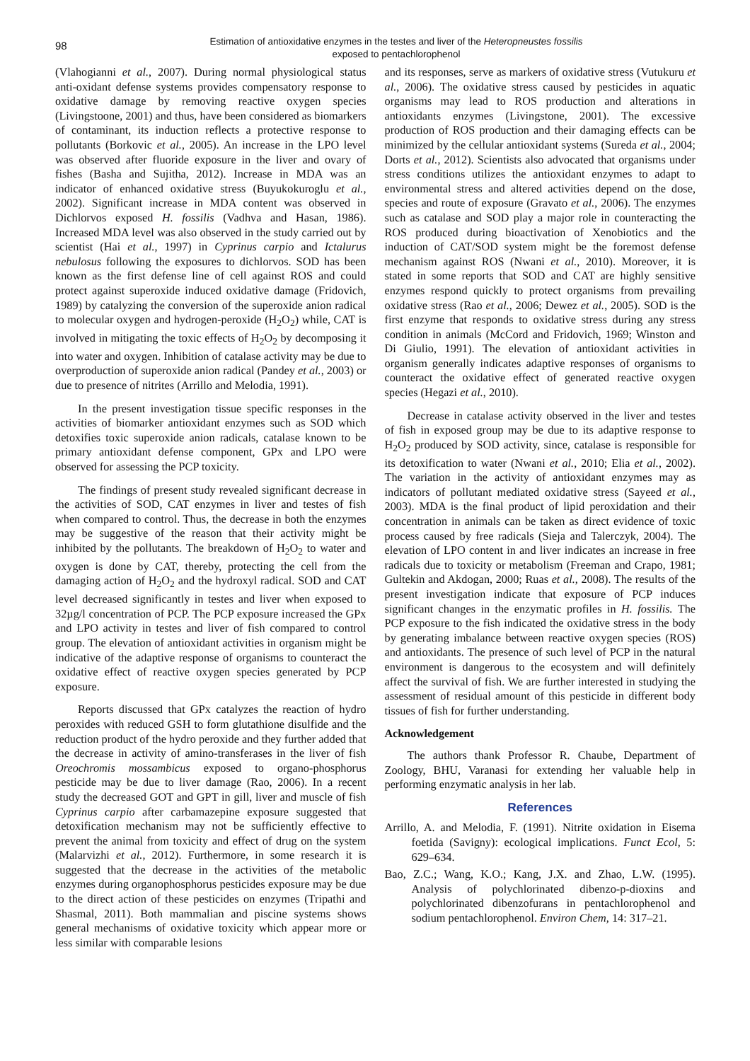98
Estimation of antioxidative enzymes in the testes and liver of the Heteropneustes fossilis
exposed to pentachlorophenol
(Vlahogianni et al., 2007). During normal physiological status anti-oxidant defense systems provides compensatory response to oxidative damage by removing reactive oxygen species (Livingstoone, 2001) and thus, have been considered as biomarkers of contaminant, its induction reflects a protective response to pollutants (Borkovic et al., 2005). An increase in the LPO level was observed after fluoride exposure in the liver and ovary of fishes (Basha and Sujitha, 2012). Increase in MDA was an indicator of enhanced oxidative stress (Buyukokuroglu et al., 2002). Significant increase in MDA content was observed in Dichlorvos exposed H. fossilis (Vadhva and Hasan, 1986). Increased MDA level was also observed in the study carried out by scientist (Hai et al., 1997) in Cyprinus carpio and Ictalurus nebulosus following the exposures to dichlorvos. SOD has been known as the first defense line of cell against ROS and could protect against superoxide induced oxidative damage (Fridovich, 1989) by catalyzing the conversion of the superoxide anion radical to molecular oxygen and hydrogen-peroxide (H<sub>2</sub>O<sub>2</sub>) while, CAT is involved in mitigating the toxic effects of H<sub>2</sub>O<sub>2</sub> by decomposing it into water and oxygen. Inhibition of catalase activity may be due to overproduction of superoxide anion radical (Pandey et al., 2003) or due to presence of nitrites (Arrillo and Melodia, 1991).
In the present investigation tissue specific responses in the activities of biomarker antioxidant enzymes such as SOD which detoxifies toxic superoxide anion radicals, catalase known to be primary antioxidant defense component, GPx and LPO were observed for assessing the PCP toxicity.
The findings of present study revealed significant decrease in the activities of SOD, CAT enzymes in liver and testes of fish when compared to control. Thus, the decrease in both the enzymes may be suggestive of the reason that their activity might be inhibited by the pollutants. The breakdown of H<sub>2</sub>O<sub>2</sub> to water and oxygen is done by CAT, thereby, protecting the cell from the damaging action of H<sub>2</sub>O<sub>2</sub> and the hydroxyl radical. SOD and CAT level decreased significantly in testes and liver when exposed to 32µg/l concentration of PCP. The PCP exposure increased the GPx and LPO activity in testes and liver of fish compared to control group. The elevation of antioxidant activities in organism might be indicative of the adaptive response of organisms to counteract the oxidative effect of reactive oxygen species generated by PCP exposure.
Reports discussed that GPx catalyzes the reaction of hydro peroxides with reduced GSH to form glutathione disulfide and the reduction product of the hydro peroxide and they further added that the decrease in activity of amino-transferases in the liver of fish Oreochromis mossambicus exposed to organo-phosphorus pesticide may be due to liver damage (Rao, 2006). In a recent study the decreased GOT and GPT in gill, liver and muscle of fish Cyprinus carpio after carbamazepine exposure suggested that detoxification mechanism may not be sufficiently effective to prevent the animal from toxicity and effect of drug on the system (Malarvizhi et al., 2012). Furthermore, in some research it is suggested that the decrease in the activities of the metabolic enzymes during organophosphorus pesticides exposure may be due to the direct action of these pesticides on enzymes (Tripathi and Shasmal, 2011). Both mammalian and piscine systems shows general mechanisms of oxidative toxicity which appear more or less similar with comparable lesions
and its responses, serve as markers of oxidative stress (Vutukuru et al., 2006). The oxidative stress caused by pesticides in aquatic organisms may lead to ROS production and alterations in antioxidants enzymes (Livingstone, 2001). The excessive production of ROS production and their damaging effects can be minimized by the cellular antioxidant systems (Sureda et al., 2004; Dorts et al., 2012). Scientists also advocated that organisms under stress conditions utilizes the antioxidant enzymes to adapt to environmental stress and altered activities depend on the dose, species and route of exposure (Gravato et al., 2006). The enzymes such as catalase and SOD play a major role in counteracting the ROS produced during bioactivation of Xenobiotics and the induction of CAT/SOD system might be the foremost defense mechanism against ROS (Nwani et al., 2010). Moreover, it is stated in some reports that SOD and CAT are highly sensitive enzymes respond quickly to protect organisms from prevailing oxidative stress (Rao et al., 2006; Dewez et al., 2005). SOD is the first enzyme that responds to oxidative stress during any stress condition in animals (McCord and Fridovich, 1969; Winston and Di Giulio, 1991). The elevation of antioxidant activities in organism generally indicates adaptive responses of organisms to counteract the oxidative effect of generated reactive oxygen species (Hegazi et al., 2010).
Decrease in catalase activity observed in the liver and testes of fish in exposed group may be due to its adaptive response to H<sub>2</sub>O<sub>2</sub> produced by SOD activity, since, catalase is responsible for its detoxification to water (Nwani et al., 2010; Elia et al., 2002). The variation in the activity of antioxidant enzymes may as indicators of pollutant mediated oxidative stress (Sayeed et al., 2003). MDA is the final product of lipid peroxidation and their concentration in animals can be taken as direct evidence of toxic process caused by free radicals (Sieja and Talerczyk, 2004). The elevation of LPO content in and liver indicates an increase in free radicals due to toxicity or metabolism (Freeman and Crapo, 1981; Gultekin and Akdogan, 2000; Ruas et al., 2008). The results of the present investigation indicate that exposure of PCP induces significant changes in the enzymatic profiles in H. fossilis. The PCP exposure to the fish indicated the oxidative stress in the body by generating imbalance between reactive oxygen species (ROS) and antioxidants. The presence of such level of PCP in the natural environment is dangerous to the ecosystem and will definitely affect the survival of fish. We are further interested in studying the assessment of residual amount of this pesticide in different body tissues of fish for further understanding.
Acknowledgement
The authors thank Professor R. Chaube, Department of Zoology, BHU, Varanasi for extending her valuable help in performing enzymatic analysis in her lab.
References
Arrillo, A. and Melodia, F. (1991). Nitrite oxidation in Eisema foetida (Savigny): ecological implications. Funct Ecol, 5: 629–634.
Bao, Z.C.; Wang, K.O.; Kang, J.X. and Zhao, L.W. (1995). Analysis of polychlorinated dibenzo-p-dioxins and polychlorinated dibenzofurans in pentachlorophenol and sodium pentachlorophenol. Environ Chem, 14: 317–21.